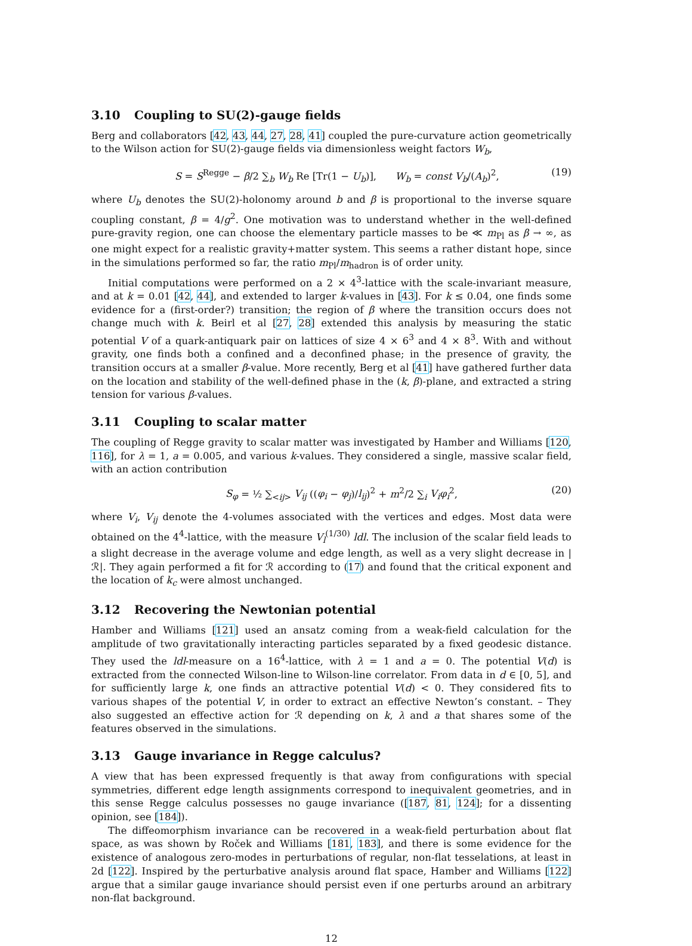3.10 Coupling to SU(2)-gauge fields
Berg and collaborators [42, 43, 44, 27, 28, 41] coupled the pure-curvature action geometrically to the Wilson action for SU(2)-gauge fields via dimensionless weight factors W<sub>b</sub>,
S = S<sup>Regge</sup> − β/2 ∑<sub>b</sub> W<sub>b</sub> Re [Tr(1 − U<sub>b</sub>)], W<sub>b</sub> = const V<sub>b</sub>/(A<sub>b</sub>)<sup>2</sup>, (19)
where U<sub>b</sub> denotes the SU(2)-holonomy around b and β is proportional to the inverse square coupling constant, β = 4/g<sup>2</sup>. One motivation was to understand whether in the well-defined pure-gravity region, one can choose the elementary particle masses to be ≪ m<sub>Pl</sub> as β → ∞, as one might expect for a realistic gravity+matter system. This seems a rather distant hope, since in the simulations performed so far, the ratio m<sub>Pl</sub>/m<sub>hadron</sub> is of order unity.
Initial computations were performed on a 2 × 4<sup>3</sup>-lattice with the scale-invariant measure, and at k = 0.01 [42, 44], and extended to larger k-values in [43]. For k ≤ 0.04, one finds some evidence for a (first-order?) transition; the region of β where the transition occurs does not change much with k. Beirl et al [27, 28] extended this analysis by measuring the static potential V of a quark-antiquark pair on lattices of size 4 × 6<sup>3</sup> and 4 × 8<sup>3</sup>. With and without gravity, one finds both a confined and a deconfined phase; in the presence of gravity, the transition occurs at a smaller β-value. More recently, Berg et al [41] have gathered further data on the location and stability of the well-defined phase in the (k, β)-plane, and extracted a string tension for various β-values.
3.11 Coupling to scalar matter
The coupling of Regge gravity to scalar matter was investigated by Hamber and Williams [120, 116], for λ = 1, a = 0.005, and various k-values. They considered a single, massive scalar field, with an action contribution
S<sub>φ</sub> = ½ ∑<sub><ij></sub> V<sub>ij</sub> ((φ<sub>i</sub> − φ<sub>j</sub>)/l<sub>ij</sub>)<sup>2</sup> + m<sup>2</sup>/2 ∑<sub>i</sub> V<sub>i</sub>φ<sub>i</sub><sup>2</sup>, (20)
where V<sub>i</sub>, V<sub>ij</sub> denote the 4-volumes associated with the vertices and edges. Most data were obtained on the 4<sup>4</sup>-lattice, with the measure V<sub>l</sub><sup>(1/30)</sup> ldl. The inclusion of the scalar field leads to a slight decrease in the average volume and edge length, as well as a very slight decrease in |ℛ|. They again performed a fit for ℛ according to (17) and found that the critical exponent and the location of k<sub>c</sub> were almost unchanged.
3.12 Recovering the Newtonian potential
Hamber and Williams [121] used an ansatz coming from a weak-field calculation for the amplitude of two gravitationally interacting particles separated by a fixed geodesic distance. They used the ldl-measure on a 16<sup>4</sup>-lattice, with λ = 1 and a = 0. The potential V(d) is extracted from the connected Wilson-line to Wilson-line correlator. From data in d ∈ [0, 5], and for sufficiently large k, one finds an attractive potential V(d) < 0. They considered fits to various shapes of the potential V, in order to extract an effective Newton’s constant. – They also suggested an effective action for ℛ depending on k, λ and a that shares some of the features observed in the simulations.
3.13 Gauge invariance in Regge calculus?
A view that has been expressed frequently is that away from configurations with special symmetries, different edge length assignments correspond to inequivalent geometries, and in this sense Regge calculus possesses no gauge invariance ([187, 81, 124]; for a dissenting opinion, see [184]).
The diffeomorphism invariance can be recovered in a weak-field perturbation about flat space, as was shown by Roček and Williams [181, 183], and there is some evidence for the existence of analogous zero-modes in perturbations of regular, non-flat tesselations, at least in 2d [122]. Inspired by the perturbative analysis around flat space, Hamber and Williams [122] argue that a similar gauge invariance should persist even if one perturbs around an arbitrary non-flat background.
12